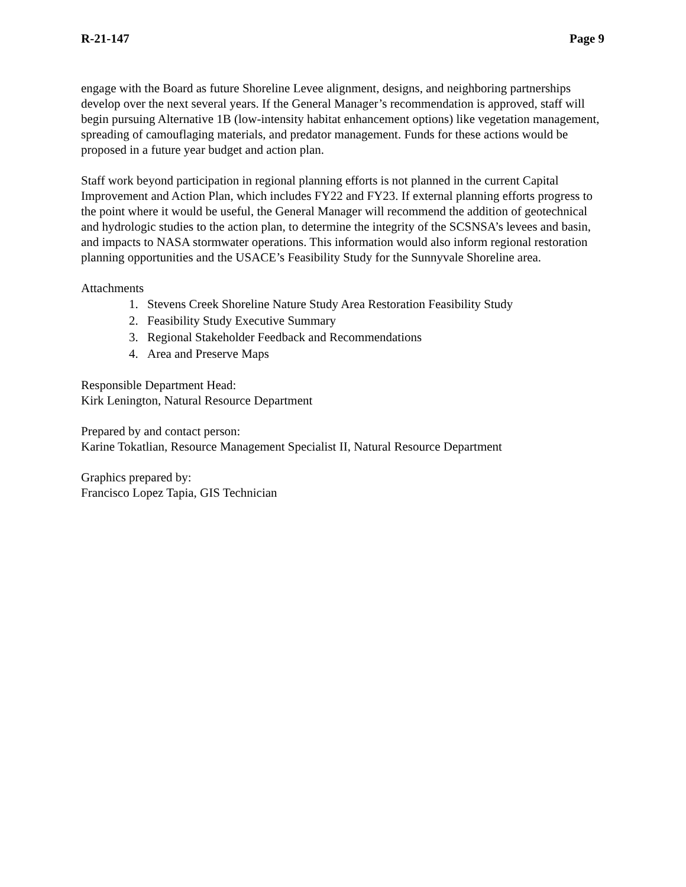R-21-147 Page 9
engage with the Board as future Shoreline Levee alignment, designs, and neighboring partnerships develop over the next several years. If the General Manager’s recommendation is approved, staff will begin pursuing Alternative 1B (low-intensity habitat enhancement options) like vegetation management, spreading of camouflaging materials, and predator management. Funds for these actions would be proposed in a future year budget and action plan.
Staff work beyond participation in regional planning efforts is not planned in the current Capital Improvement and Action Plan, which includes FY22 and FY23. If external planning efforts progress to the point where it would be useful, the General Manager will recommend the addition of geotechnical and hydrologic studies to the action plan, to determine the integrity of the SCSNSA’s levees and basin, and impacts to NASA stormwater operations. This information would also inform regional restoration planning opportunities and the USACE’s Feasibility Study for the Sunnyvale Shoreline area.
Attachments
1. Stevens Creek Shoreline Nature Study Area Restoration Feasibility Study
2. Feasibility Study Executive Summary
3. Regional Stakeholder Feedback and Recommendations
4. Area and Preserve Maps
Responsible Department Head:
Kirk Lenington, Natural Resource Department
Prepared by and contact person:
Karine Tokatlian, Resource Management Specialist II, Natural Resource Department
Graphics prepared by:
Francisco Lopez Tapia, GIS Technician